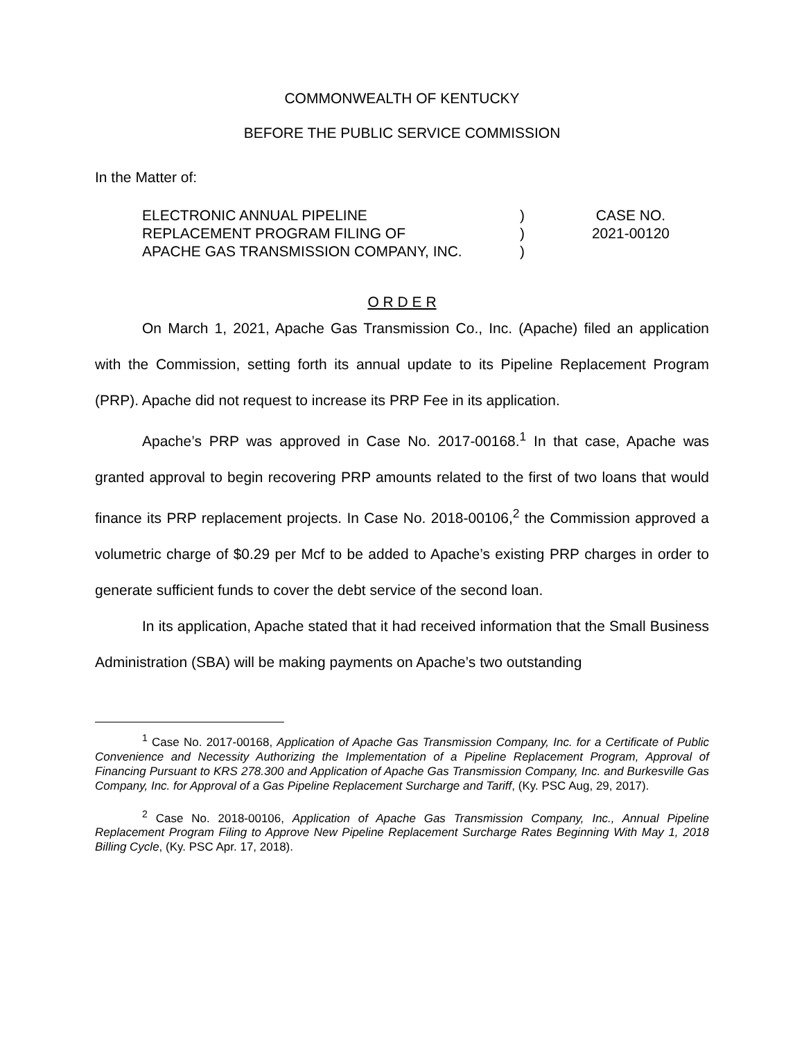COMMONWEALTH OF KENTUCKY
BEFORE THE PUBLIC SERVICE COMMISSION
In the Matter of:
ELECTRONIC ANNUAL PIPELINE
REPLACEMENT PROGRAM FILING OF
APACHE GAS TRANSMISSION COMPANY, INC.
)
)
)
CASE NO.
2021-00120
O R D E R
On March 1, 2021, Apache Gas Transmission Co., Inc. (Apache) filed an application with the Commission, setting forth its annual update to its Pipeline Replacement Program (PRP). Apache did not request to increase its PRP Fee in its application.
Apache’s PRP was approved in Case No. 2017-00168.<sup>1</sup> In that case, Apache was granted approval to begin recovering PRP amounts related to the first of two loans that would finance its PRP replacement projects. In Case No. 2018-00106,<sup>2</sup> the Commission approved a volumetric charge of $0.29 per Mcf to be added to Apache’s existing PRP charges in order to generate sufficient funds to cover the debt service of the second loan.
In its application, Apache stated that it had received information that the Small Business Administration (SBA) will be making payments on Apache’s two outstanding
<sup>1</sup> Case No. 2017-00168, Application of Apache Gas Transmission Company, Inc. for a Certificate of Public Convenience and Necessity Authorizing the Implementation of a Pipeline Replacement Program, Approval of Financing Pursuant to KRS 278.300 and Application of Apache Gas Transmission Company, Inc. and Burkesville Gas Company, Inc. for Approval of a Gas Pipeline Replacement Surcharge and Tariff, (Ky. PSC Aug, 29, 2017).
<sup>2</sup> Case No. 2018-00106, Application of Apache Gas Transmission Company, Inc., Annual Pipeline Replacement Program Filing to Approve New Pipeline Replacement Surcharge Rates Beginning With May 1, 2018 Billing Cycle, (Ky. PSC Apr. 17, 2018).